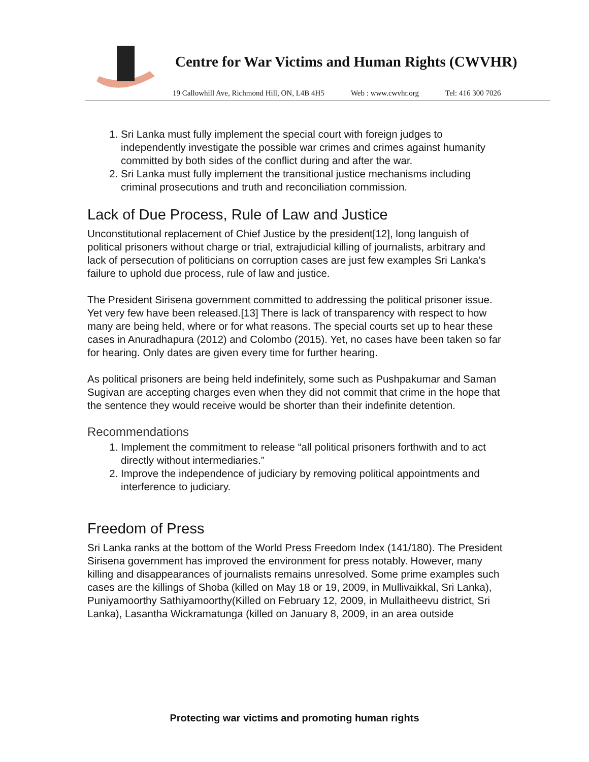Centre for War Victims and Human Rights (CWVHR)
19 Callowhill Ave, Richmond Hill, ON, L4B 4H5 Web : www.cwvhr.org Tel: 416 300 7026
1. Sri Lanka must fully implement the special court with foreign judges to independently investigate the possible war crimes and crimes against humanity committed by both sides of the conflict during and after the war.
2. Sri Lanka must fully implement the transitional justice mechanisms including criminal prosecutions and truth and reconciliation commission.
Lack of Due Process, Rule of Law and Justice
Unconstitutional replacement of Chief Justice by the president[12], long languish of political prisoners without charge or trial, extrajudicial killing of journalists, arbitrary and lack of persecution of politicians on corruption cases are just few examples Sri Lanka’s failure to uphold due process, rule of law and justice.
The President Sirisena government committed to addressing the political prisoner issue. Yet very few have been released.[13] There is lack of transparency with respect to how many are being held, where or for what reasons. The special courts set up to hear these cases in Anuradhapura (2012) and Colombo (2015). Yet, no cases have been taken so far for hearing. Only dates are given every time for further hearing.
As political prisoners are being held indefinitely, some such as Pushpakumar and Saman Sugivan are accepting charges even when they did not commit that crime in the hope that the sentence they would receive would be shorter than their indefinite detention.
Recommendations
1. Implement the commitment to release “all political prisoners forthwith and to act directly without intermediaries.”
2. Improve the independence of judiciary by removing political appointments and interference to judiciary.
Freedom of Press
Sri Lanka ranks at the bottom of the World Press Freedom Index (141/180). The President Sirisena government has improved the environment for press notably. However, many killing and disappearances of journalists remains unresolved. Some prime examples such cases are the killings of Shoba (killed on May 18 or 19, 2009, in Mullivaikkal, Sri Lanka), Puniyamoorthy Sathiyamoorthy(Killed on February 12, 2009, in Mullaitheevu district, Sri Lanka), Lasantha Wickramatunga (killed on January 8, 2009, in an area outside
Protecting war victims and promoting human rights